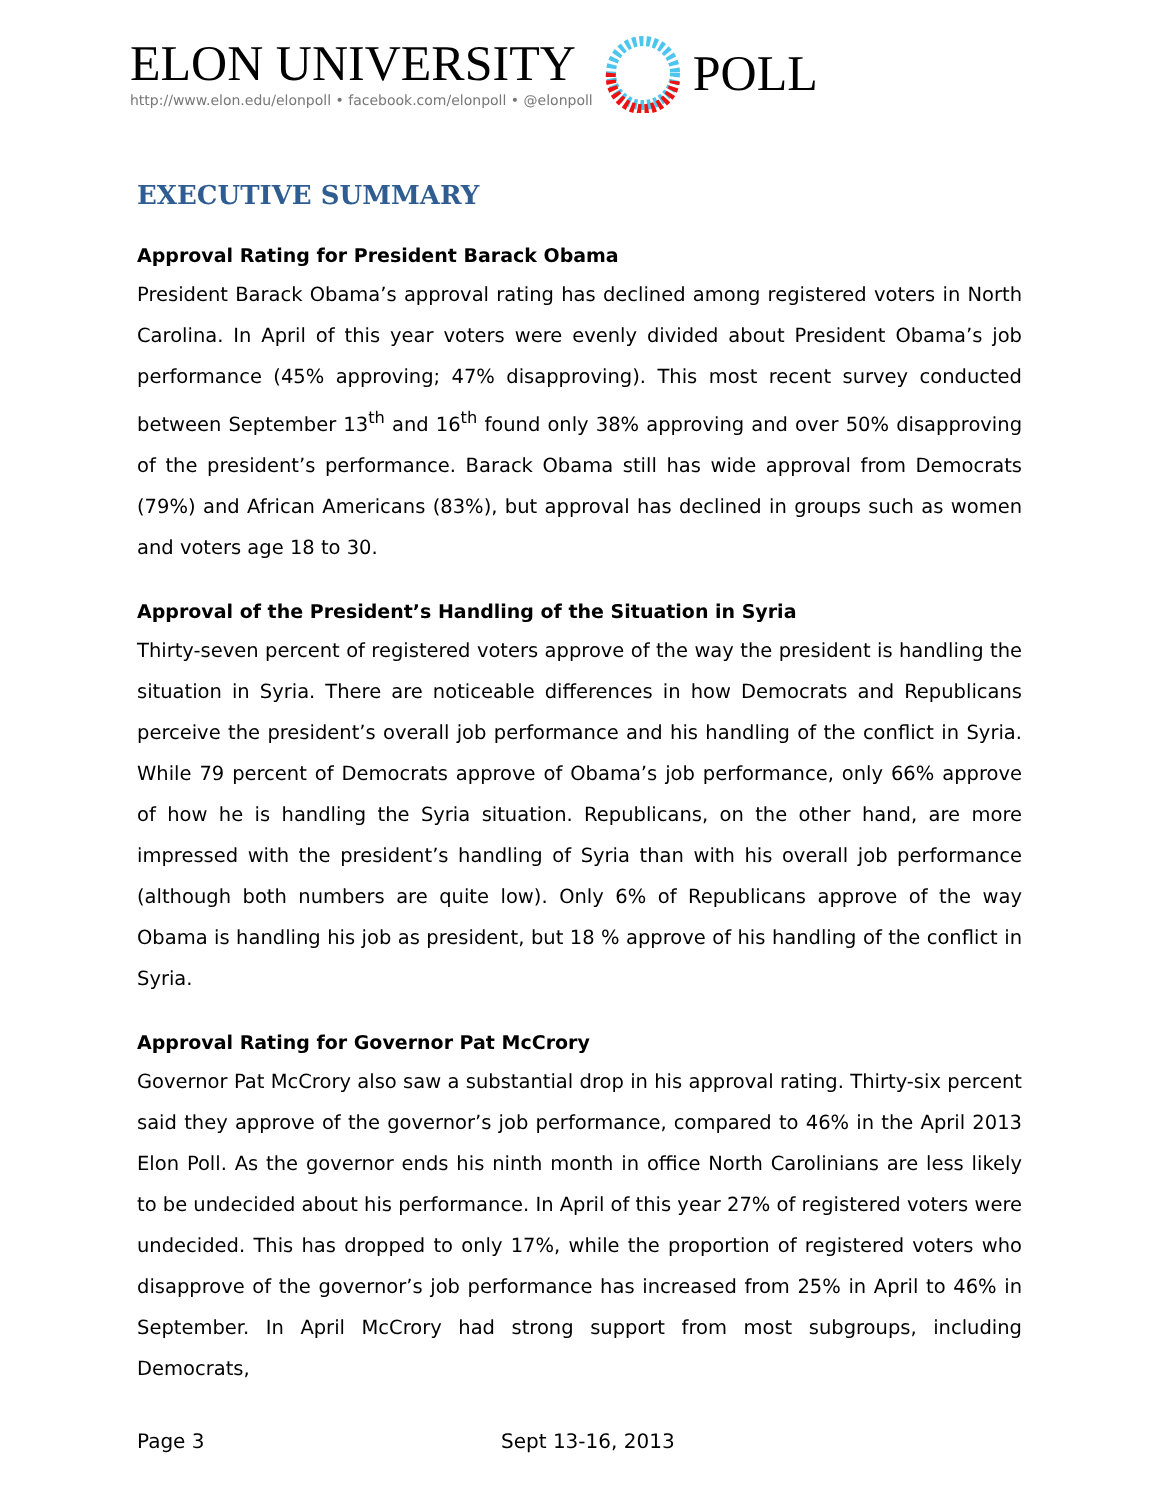ELON UNIVERSITY
http://www.elon.edu/elonpoll • facebook.com/elonpoll • @elonpoll
POLL
EXECUTIVE SUMMARY
Approval Rating for President Barack Obama
President Barack Obama’s approval rating has declined among registered voters in North Carolina. In April of this year voters were evenly divided about President Obama’s job performance (45% approving; 47% disapproving). This most recent survey conducted between September 13<sup>th</sup> and 16<sup>th</sup> found only 38% approving and over 50% disapproving of the president’s performance. Barack Obama still has wide approval from Democrats (79%) and African Americans (83%), but approval has declined in groups such as women and voters age 18 to 30.
Approval of the President’s Handling of the Situation in Syria
Thirty-seven percent of registered voters approve of the way the president is handling the situation in Syria. There are noticeable differences in how Democrats and Republicans perceive the president’s overall job performance and his handling of the conflict in Syria. While 79 percent of Democrats approve of Obama’s job performance, only 66% approve of how he is handling the Syria situation. Republicans, on the other hand, are more impressed with the president’s handling of Syria than with his overall job performance (although both numbers are quite low). Only 6% of Republicans approve of the way Obama is handling his job as president, but 18 % approve of his handling of the conflict in Syria.
Approval Rating for Governor Pat McCrory
Governor Pat McCrory also saw a substantial drop in his approval rating. Thirty-six percent said they approve of the governor’s job performance, compared to 46% in the April 2013 Elon Poll. As the governor ends his ninth month in office North Carolinians are less likely to be undecided about his performance. In April of this year 27% of registered voters were undecided. This has dropped to only 17%, while the proportion of registered voters who disapprove of the governor’s job performance has increased from 25% in April to 46% in September. In April McCrory had strong support from most subgroups, including Democrats,
Page 3 Sept 13-16, 2013